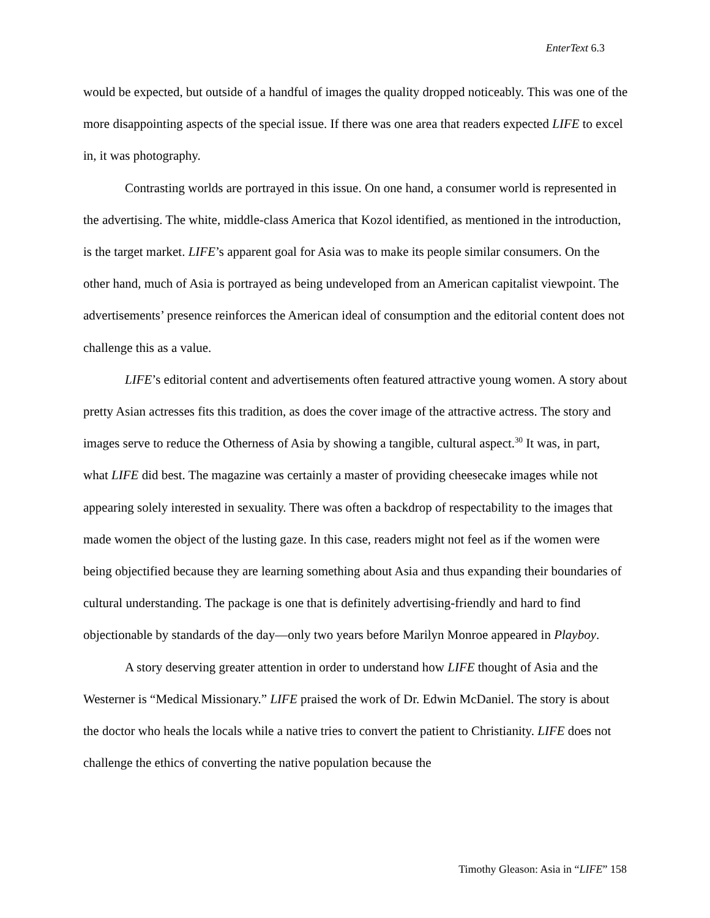EnterText 6.3
would be expected, but outside of a handful of images the quality dropped noticeably. This was one of the more disappointing aspects of the special issue. If there was one area that readers expected LIFE to excel in, it was photography.
Contrasting worlds are portrayed in this issue. On one hand, a consumer world is represented in the advertising. The white, middle-class America that Kozol identified, as mentioned in the introduction, is the target market. LIFE’s apparent goal for Asia was to make its people similar consumers. On the other hand, much of Asia is portrayed as being undeveloped from an American capitalist viewpoint. The advertisements’ presence reinforces the American ideal of consumption and the editorial content does not challenge this as a value.
LIFE’s editorial content and advertisements often featured attractive young women. A story about pretty Asian actresses fits this tradition, as does the cover image of the attractive actress. The story and images serve to reduce the Otherness of Asia by showing a tangible, cultural aspect.<sup>30</sup> It was, in part, what LIFE did best. The magazine was certainly a master of providing cheesecake images while not appearing solely interested in sexuality. There was often a backdrop of respectability to the images that made women the object of the lusting gaze. In this case, readers might not feel as if the women were being objectified because they are learning something about Asia and thus expanding their boundaries of cultural understanding. The package is one that is definitely advertising-friendly and hard to find objectionable by standards of the day—only two years before Marilyn Monroe appeared in Playboy.
A story deserving greater attention in order to understand how LIFE thought of Asia and the Westerner is “Medical Missionary.” LIFE praised the work of Dr. Edwin McDaniel. The story is about the doctor who heals the locals while a native tries to convert the patient to Christianity. LIFE does not challenge the ethics of converting the native population because the
Timothy Gleason: Asia in “LIFE” 158